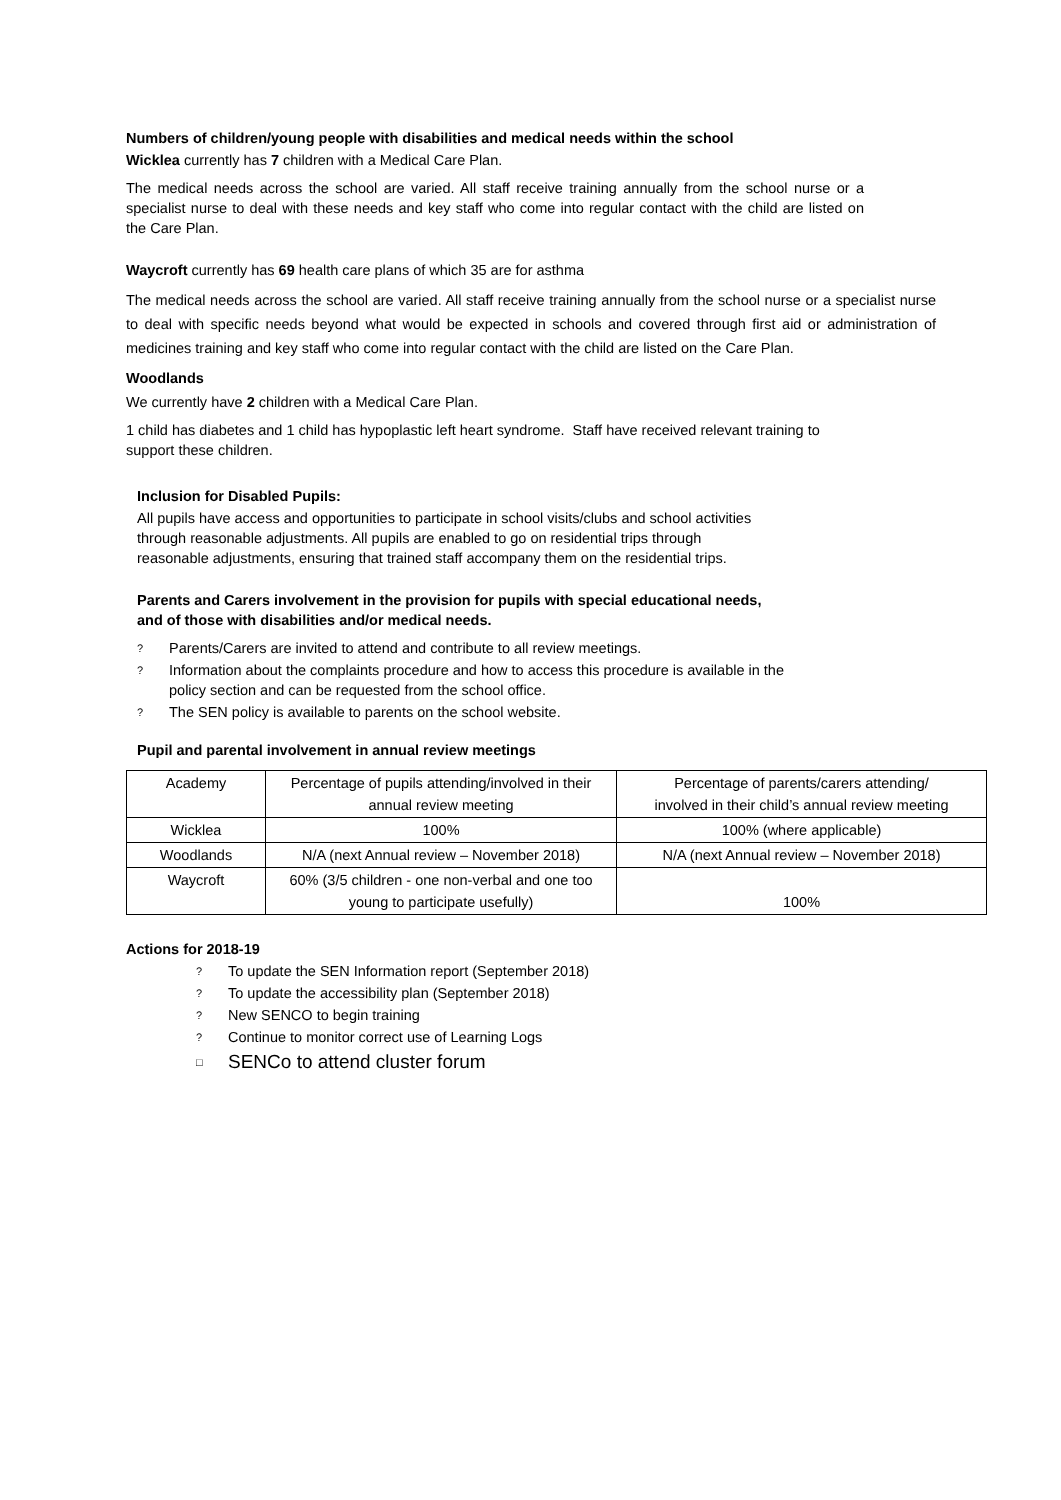Numbers of children/young people with disabilities and medical needs within the school
Wicklea currently has 7 children with a Medical Care Plan.
The medical needs across the school are varied. All staff receive training annually from the school nurse or a specialist nurse to deal with these needs and key staff who come into regular contact with the child are listed on the Care Plan.
Waycroft currently has 69 health care plans of which 35 are for asthma
The medical needs across the school are varied. All staff receive training annually from the school nurse or a specialist nurse to deal with specific needs beyond what would be expected in schools and covered through first aid or administration of medicines training and key staff who come into regular contact with the child are listed on the Care Plan.
Woodlands
We currently have 2 children with a Medical Care Plan.
1 child has diabetes and 1 child has hypoplastic left heart syndrome. Staff have received relevant training to support these children.
Inclusion for Disabled Pupils:
All pupils have access and opportunities to participate in school visits/clubs and school activities
through reasonable adjustments. All pupils are enabled to go on residential trips through
reasonable adjustments, ensuring that trained staff accompany them on the residential trips.
Parents and Carers involvement in the provision for pupils with special educational needs,
and of those with disabilities and/or medical needs.
? Parents/Carers are invited to attend and contribute to all review meetings.
? Information about the complaints procedure and how to access this procedure is available in the
policy section and can be requested from the school office.
? The SEN policy is available to parents on the school website.
Pupil and parental involvement in annual review meetings
| Academy | Percentage of pupils attending/involved in their annual review meeting | Percentage of parents/carers attending/ involved in their child’s annual review meeting |
| Wicklea | 100% | 100% (where applicable) |
| Woodlands | N/A (next Annual review – November 2018) | N/A (next Annual review – November 2018) |
| Waycroft | 60% (3/5 children - one non-verbal and one too young to participate usefully) | 100% |
Actions for 2018-19
? To update the SEN Information report (September 2018)
? To update the accessibility plan (September 2018)
? New SENCO to begin training
? Continue to monitor correct use of Learning Logs
□ SENCo to attend cluster forum